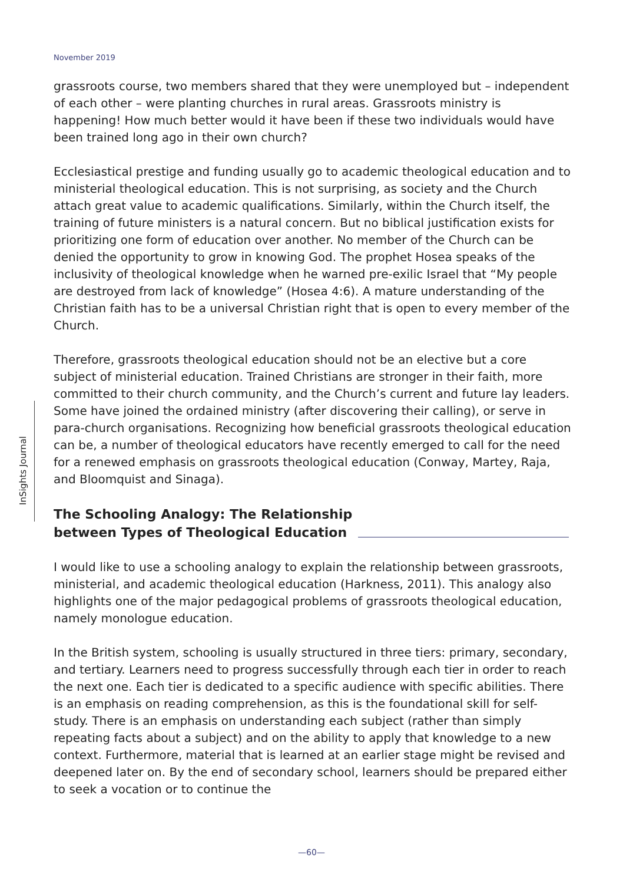November 2019
InSights Journal
grassroots course, two members shared that they were unemployed but – independent of each other – were planting churches in rural areas. Grassroots ministry is happening! How much better would it have been if these two individuals would have been trained long ago in their own church?
Ecclesiastical prestige and funding usually go to academic theological education and to ministerial theological education. This is not surprising, as society and the Church attach great value to academic qualifications. Similarly, within the Church itself, the training of future ministers is a natural concern. But no biblical justification exists for prioritizing one form of education over another. No member of the Church can be denied the opportunity to grow in knowing God. The prophet Hosea speaks of the inclusivity of theological knowledge when he warned pre-exilic Israel that “My people are destroyed from lack of knowledge” (Hosea 4:6). A mature understanding of the Christian faith has to be a universal Christian right that is open to every member of the Church.
Therefore, grassroots theological education should not be an elective but a core subject of ministerial education. Trained Christians are stronger in their faith, more committed to their church community, and the Church’s current and future lay leaders. Some have joined the ordained ministry (after discovering their calling), or serve in para-church organisations. Recognizing how beneficial grassroots theological education can be, a number of theological educators have recently emerged to call for the need for a renewed emphasis on grassroots theological education (Conway, Martey, Raja, and Bloomquist and Sinaga).
The Schooling Analogy: The Relationship between Types of Theological Education
I would like to use a schooling analogy to explain the relationship between grassroots, ministerial, and academic theological education (Harkness, 2011). This analogy also highlights one of the major pedagogical problems of grassroots theological education, namely monologue education.
In the British system, schooling is usually structured in three tiers: primary, secondary, and tertiary. Learners need to progress successfully through each tier in order to reach the next one. Each tier is dedicated to a specific audience with specific abilities. There is an emphasis on reading comprehension, as this is the foundational skill for self-study. There is an emphasis on understanding each subject (rather than simply repeating facts about a subject) and on the ability to apply that knowledge to a new context. Furthermore, material that is learned at an earlier stage might be revised and deepened later on. By the end of secondary school, learners should be prepared either to seek a vocation or to continue the
—60—